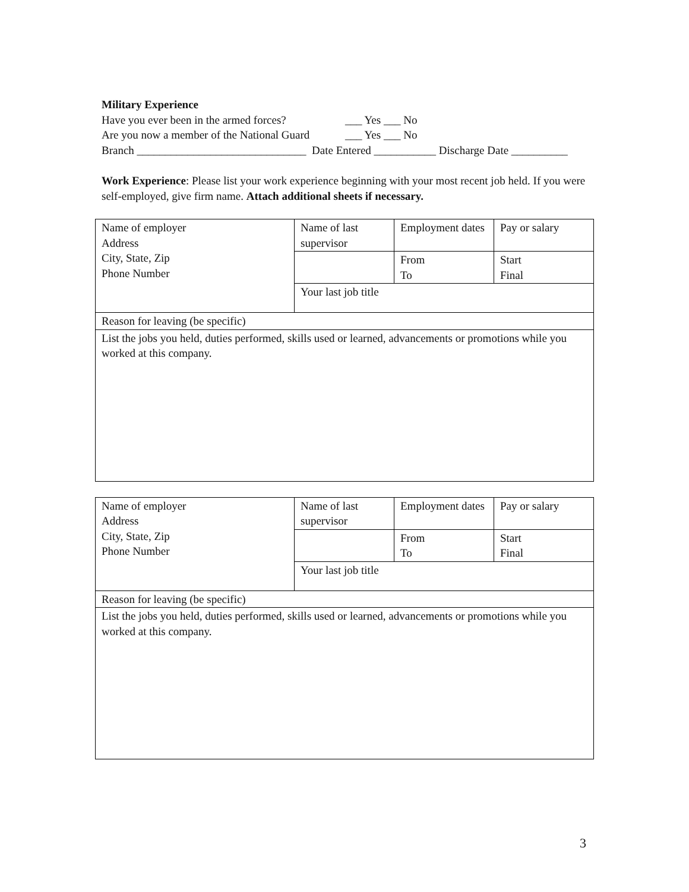Military Experience
Have you ever been in the armed forces?
___ Yes ___ No
Are you now a member of the National Guard
___ Yes ___ No
Branch ______________________________ Date Entered ___________ Discharge Date __________
Work Experience: Please list your work experience beginning with your most recent job held. If you were self-employed, give firm name. Attach additional sheets if necessary.
| Name of employer Address City, State, Zip Phone Number | Name of last supervisor | Employment dates | Pay or salary |
| | | From To | Start Final |
| | Your last job title | | |
| Reason for leaving (be specific) | | | |
| List the jobs you held, duties performed, skills used or learned, advancements or promotions while you worked at this company. | | | |
| Name of employer Address City, State, Zip Phone Number | Name of last supervisor | Employment dates | Pay or salary |
| | | From To | Start Final |
| | Your last job title | | |
| Reason for leaving (be specific) | | | |
| List the jobs you held, duties performed, skills used or learned, advancements or promotions while you worked at this company. | | | |
3